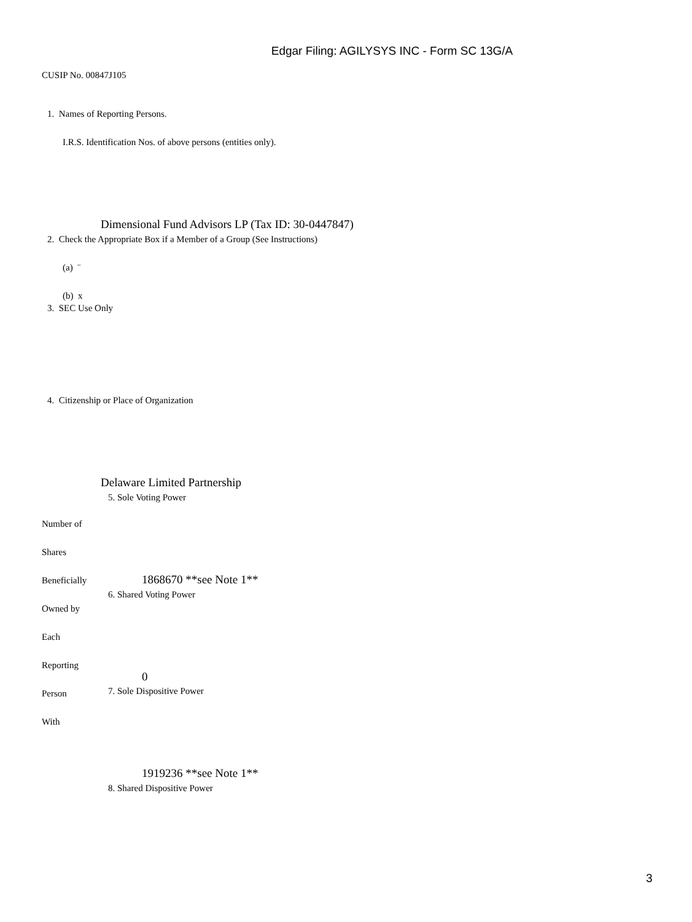Edgar Filing: AGILYSYS INC - Form SC 13G/A
CUSIP No. 00847J105
1. Names of Reporting Persons.
I.R.S. Identification Nos. of above persons (entities only).
Dimensional Fund Advisors LP (Tax ID: 30-0447847)
2. Check the Appropriate Box if a Member of a Group (See Instructions)
(a) ¨
(b) x
3. SEC Use Only
4. Citizenship or Place of Organization
Delaware Limited Partnership
5. Sole Voting Power
Number of
Shares
Beneficially 1868670 **see Note 1**
6. Shared Voting Power
Owned by
Each
Reporting
0
Person 7. Sole Dispositive Power
With
1919236 **see Note 1**
8. Shared Dispositive Power
3